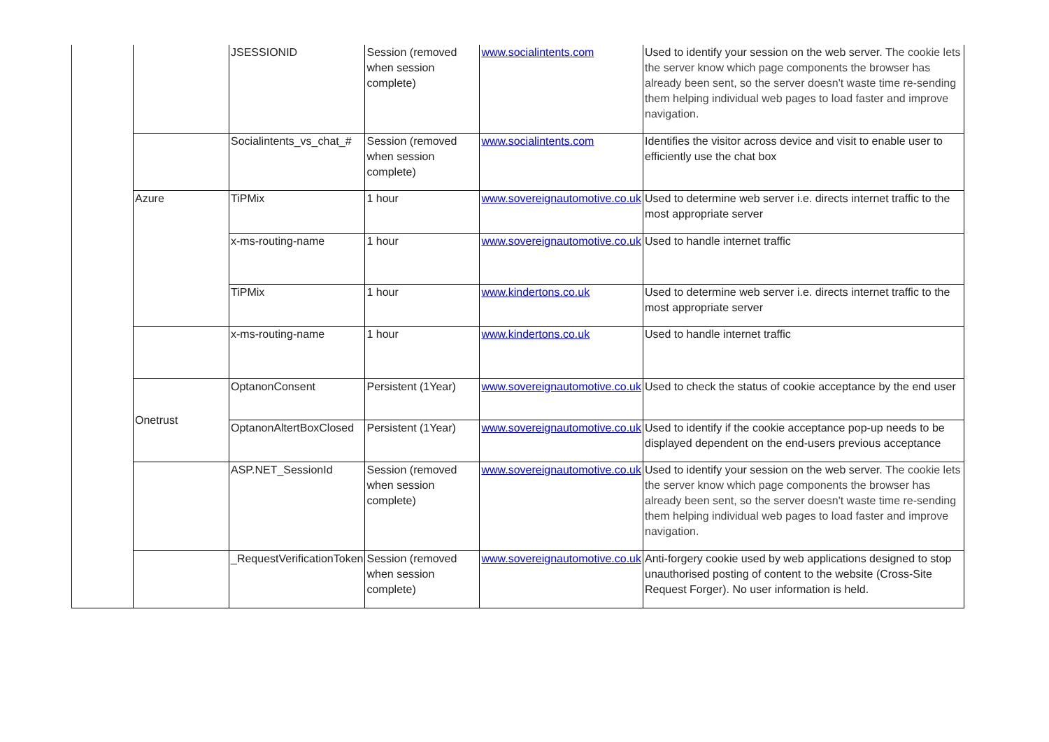| | | JSESSIONID | Session (removed when session complete) | www.socialintents.com | Used to identify your session on the web server. The cookie lets the server know which page components the browser has already been sent, so the server doesn't waste time re-sending them helping individual web pages to load faster and improve navigation. |
| | | Socialintents_vs_chat_# | Session (removed when session complete) | www.socialintents.com | Identifies the visitor across device and visit to enable user to efficiently use the chat box |
| | Azure | TiPMix | 1 hour | www.sovereignautomotive.co.uk | Used to determine web server i.e. directs internet traffic to the most appropriate server |
| | | x-ms-routing-name | 1 hour | www.sovereignautomotive.co.uk | Used to handle internet traffic |
| | | TiPMix | 1 hour | www.kindertons.co.uk | Used to determine web server i.e. directs internet traffic to the most appropriate server |
| | | x-ms-routing-name | 1 hour | www.kindertons.co.uk | Used to handle internet traffic |
| | Onetrust | OptanonConsent | Persistent (1Year) | www.sovereignautomotive.co.uk | Used to check the status of cookie acceptance by the end user |
| | | OptanonAltertBoxClosed | Persistent (1Year) | www.sovereignautomotive.co.uk | Used to identify if the cookie acceptance pop-up needs to be displayed dependent on the end-users previous acceptance |
| | | ASP.NET_SessionId | Session (removed when session complete) | www.sovereignautomotive.co.uk | Used to identify your session on the web server. The cookie lets the server know which page components the browser has already been sent, so the server doesn't waste time re-sending them helping individual web pages to load faster and improve navigation. |
| | | _RequestVerificationToken | Session (removed when session complete) | www.sovereignautomotive.co.uk | Anti-forgery cookie used by web applications designed to stop unauthorised posting of content to the website (Cross-Site Request Forger). No user information is held. |